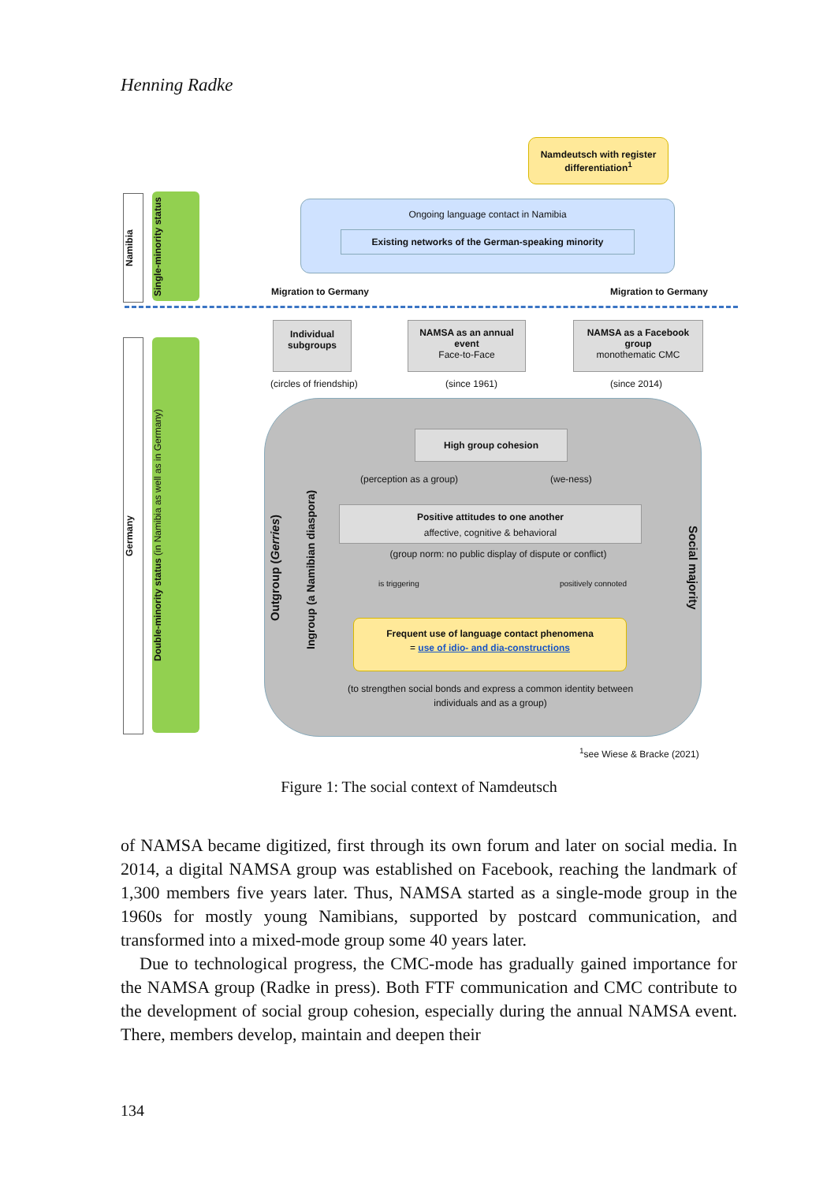Henning Radke
Namdeutsch with register differentiation<sup>1</sup>
Ongoing language contact in Namibia
Existing networks of the German-speaking minority
Namibia
Single-minority status
Migration to Germany Migration to Germany
Germany
Double-minority status (in Namibia as well as in Germany)
Individual subgroups
NAMSA as an annual event
Face-to-Face
NAMSA as a Facebook group
monothematic CMC
(circles of friendship) (since 1961) (since 2014)
Outgroup (Gerries)
Ingroup (a Namibian diaspora)
Social majority
High group cohesion
(perception as a group) (we-ness)
Positive attitudes to one another
affective, cognitive & behavioral
(group norm: no public display of dispute or conflict)
is triggering positively connoted
Frequent use of language contact phenomena
= use of idio- and dia-constructions
(to strengthen social bonds and express a common identity between individuals and as a group)
<sup>1</sup> see Wiese & Bracke (2021)
Figure 1: The social context of Namdeutsch
of NAMSA became digitized, first through its own forum and later on social media. In 2014, a digital NAMSA group was established on Facebook, reaching the landmark of 1,300 members five years later. Thus, NAMSA started as a single-mode group in the 1960s for mostly young Namibians, supported by postcard communication, and transformed into a mixed-mode group some 40 years later.
Due to technological progress, the CMC-mode has gradually gained importance for the NAMSA group (Radke in press). Both FTF communication and CMC contribute to the development of social group cohesion, especially during the annual NAMSA event. There, members develop, maintain and deepen their
134